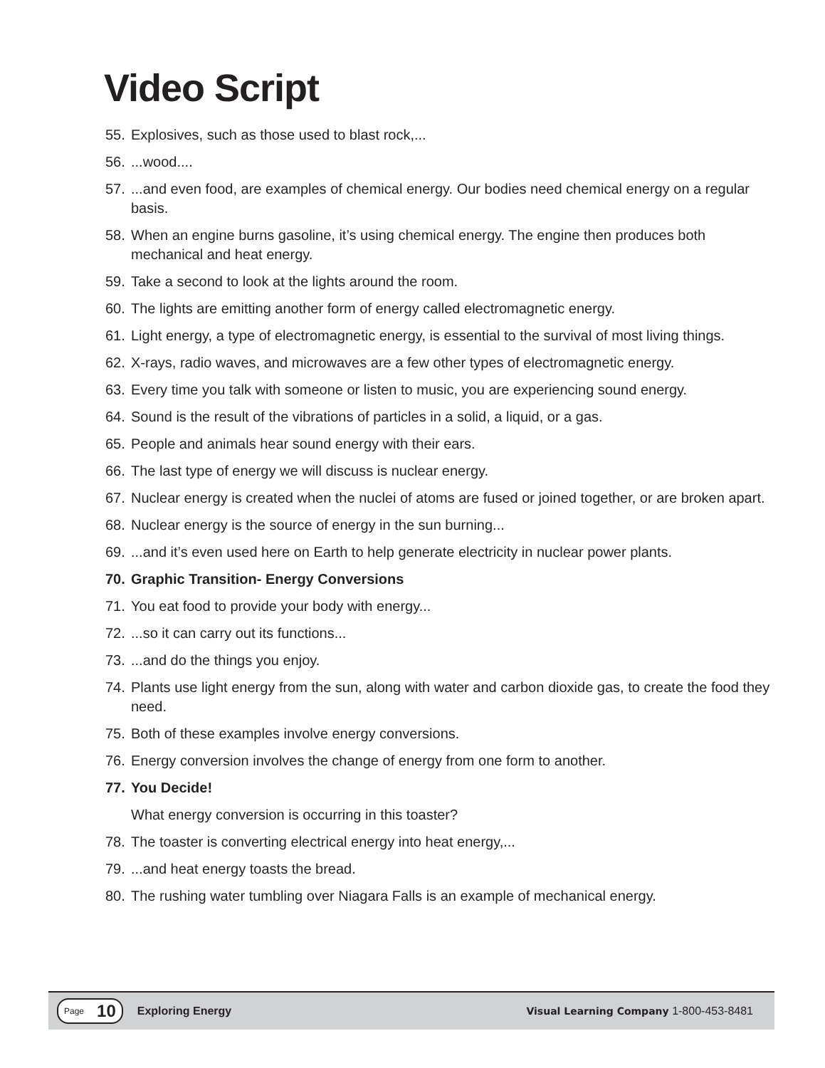Video Script
55. Explosives, such as those used to blast rock,...
56....wood....
57....and even food, are examples of chemical energy. Our bodies need chemical energy on a regular basis.
58. When an engine burns gasoline, it’s using chemical energy. The engine then produces both mechanical and heat energy.
59. Take a second to look at the lights around the room.
60. The lights are emitting another form of energy called electromagnetic energy.
61. Light energy, a type of electromagnetic energy, is essential to the survival of most living things.
62. X-rays, radio waves, and microwaves are a few other types of electromagnetic energy.
63. Every time you talk with someone or listen to music, you are experiencing sound energy.
64. Sound is the result of the vibrations of particles in a solid, a liquid, or a gas.
65. People and animals hear sound energy with their ears.
66. The last type of energy we will discuss is nuclear energy.
67. Nuclear energy is created when the nuclei of atoms are fused or joined together, or are broken apart.
68. Nuclear energy is the source of energy in the sun burning...
69....and it’s even used here on Earth to help generate electricity in nuclear power plants.
70. Graphic Transition- Energy Conversions
71. You eat food to provide your body with energy...
72....so it can carry out its functions...
73....and do the things you enjoy.
74. Plants use light energy from the sun, along with water and carbon dioxide gas, to create the food they need.
75. Both of these examples involve energy conversions.
76. Energy conversion involves the change of energy from one form to another.
77. You Decide!
What energy conversion is occurring in this toaster?
78. The toaster is converting electrical energy into heat energy,...
79....and heat energy toasts the bread.
80. The rushing water tumbling over Niagara Falls is an example of mechanical energy.
Page 10
Exploring Energy Visual Learning Company 1-800-453-8481